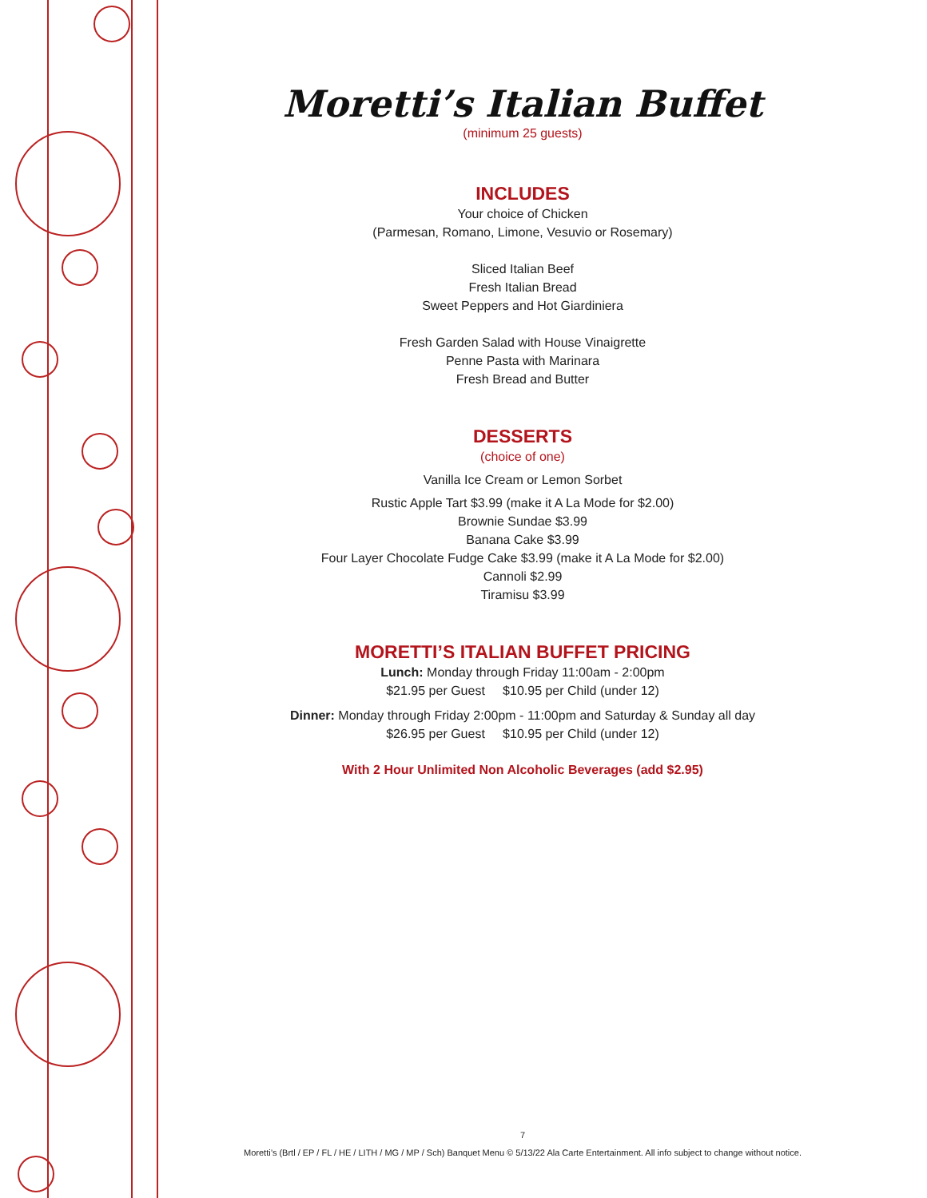Moretti’s Italian Buffet
(minimum 25 guests)
INCLUDES
Your choice of Chicken
(Parmesan, Romano, Limone, Vesuvio or Rosemary)
Sliced Italian Beef
Fresh Italian Bread
Sweet Peppers and Hot Giardiniera
Fresh Garden Salad with House Vinaigrette
Penne Pasta with Marinara
Fresh Bread and Butter
DESSERTS
(choice of one)
Vanilla Ice Cream or Lemon Sorbet
Rustic Apple Tart $3.99 (make it A La Mode for $2.00)
Brownie Sundae $3.99
Banana Cake $3.99
Four Layer Chocolate Fudge Cake $3.99 (make it A La Mode for $2.00)
Cannoli $2.99
Tiramisu $3.99
MORETTI’S ITALIAN BUFFET PRICING
Lunch: Monday through Friday 11:00am - 2:00pm
$21.95 per Guest $10.95 per Child (under 12)
Dinner: Monday through Friday 2:00pm - 11:00pm and Saturday & Sunday all day
$26.95 per Guest $10.95 per Child (under 12)
With 2 Hour Unlimited Non Alcoholic Beverages (add $2.95)
7
Moretti’s (Brtl / EP / FL / HE / LITH / MG / MP / Sch) Banquet Menu © 5/13/22 Ala Carte Entertainment. All info subject to change without notice.